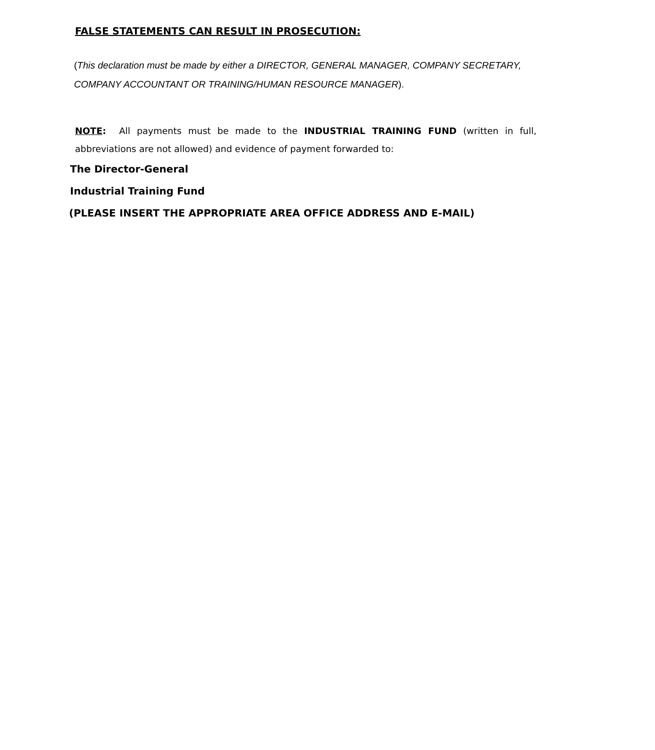FALSE STATEMENTS CAN RESULT IN PROSECUTION:
(This declaration must be made by either a DIRECTOR, GENERAL MANAGER, COMPANY SECRETARY, COMPANY ACCOUNTANT OR TRAINING/HUMAN RESOURCE MANAGER).
NOTE: All payments must be made to the INDUSTRIAL TRAINING FUND (written in full, abbreviations are not allowed) and evidence of payment forwarded to:
The Director-General
Industrial Training Fund
(PLEASE INSERT THE APPROPRIATE AREA OFFICE ADDRESS AND E-MAIL)